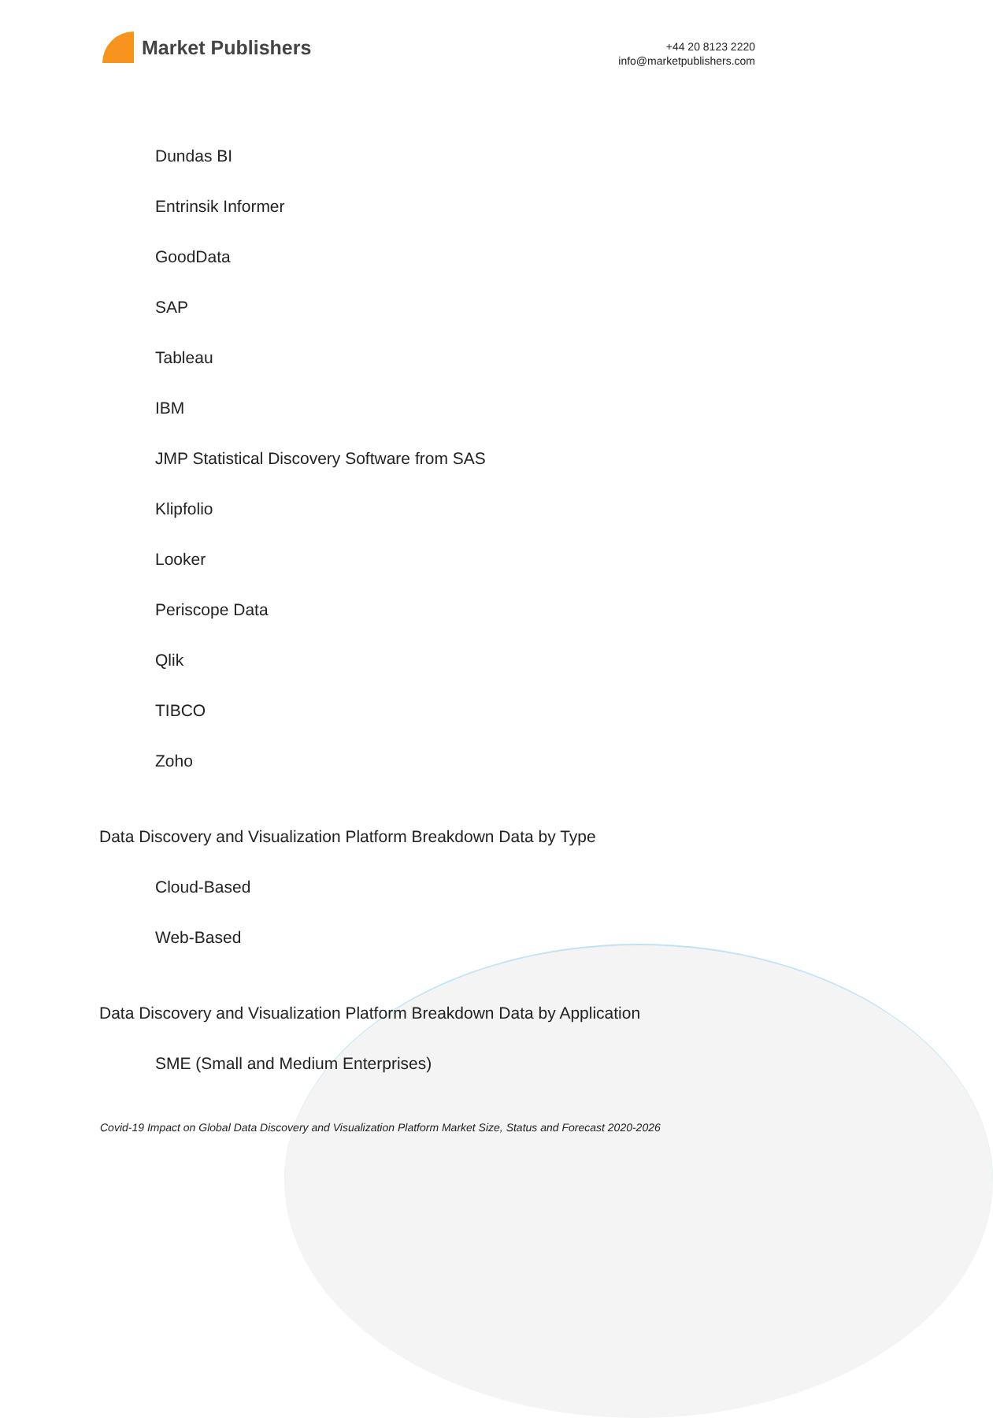Market Publishers
+44 20 8123 2220
info@marketpublishers.com
Dundas BI
Entrinsik Informer
GoodData
SAP
Tableau
IBM
JMP Statistical Discovery Software from SAS
Klipfolio
Looker
Periscope Data
Qlik
TIBCO
Zoho
Data Discovery and Visualization Platform Breakdown Data by Type
Cloud-Based
Web-Based
Data Discovery and Visualization Platform Breakdown Data by Application
SME (Small and Medium Enterprises)
Covid-19 Impact on Global Data Discovery and Visualization Platform Market Size, Status and Forecast 2020-2026